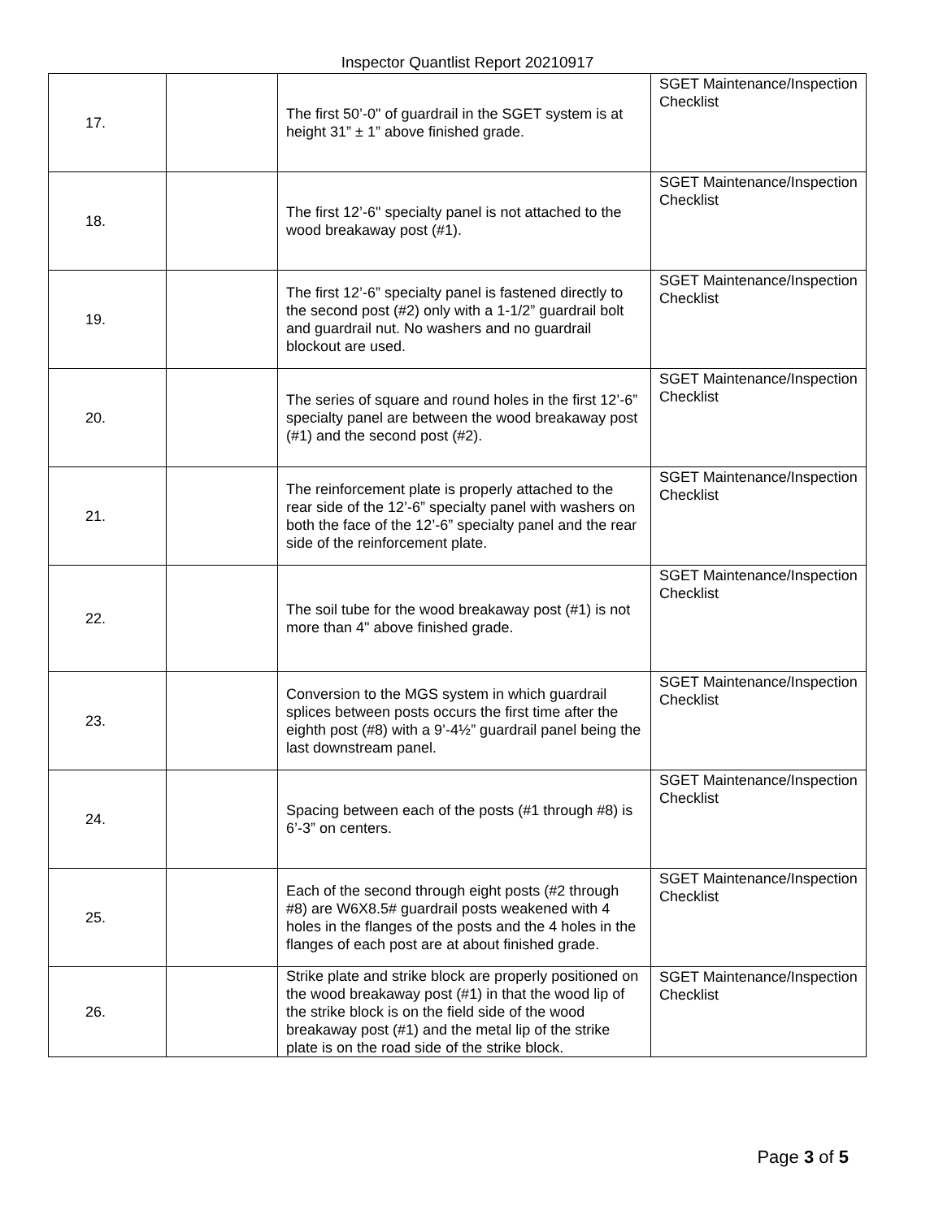Inspector Quantlist Report 20210917
| 17. | | The first 50’-0" of guardrail in the SGET system is at height 31” ± 1” above finished grade. | SGET Maintenance/Inspection Checklist |
| 18. | | The first 12’-6" specialty panel is not attached to the wood breakaway post (#1). | SGET Maintenance/Inspection Checklist |
| 19. | | The first 12’-6” specialty panel is fastened directly to the second post (#2) only with a 1-1/2” guardrail bolt and guardrail nut. No washers and no guardrail blockout are used. | SGET Maintenance/Inspection Checklist |
| 20. | | The series of square and round holes in the first 12’-6” specialty panel are between the wood breakaway post (#1) and the second post (#2). | SGET Maintenance/Inspection Checklist |
| 21. | | The reinforcement plate is properly attached to the rear side of the 12’-6” specialty panel with washers on both the face of the 12’-6” specialty panel and the rear side of the reinforcement plate. | SGET Maintenance/Inspection Checklist |
| 22. | | The soil tube for the wood breakaway post (#1) is not more than 4" above finished grade. | SGET Maintenance/Inspection Checklist |
| 23. | | Conversion to the MGS system in which guardrail splices between posts occurs the first time after the eighth post (#8) with a 9’-4½” guardrail panel being the last downstream panel. | SGET Maintenance/Inspection Checklist |
| 24. | | Spacing between each of the posts (#1 through #8) is 6’-3” on centers. | SGET Maintenance/Inspection Checklist |
| 25. | | Each of the second through eight posts (#2 through #8) are W6X8.5# guardrail posts weakened with 4 holes in the flanges of the posts and the 4 holes in the flanges of each post are at about finished grade. | SGET Maintenance/Inspection Checklist |
| 26. | | Strike plate and strike block are properly positioned on the wood breakaway post (#1) in that the wood lip of the strike block is on the field side of the wood breakaway post (#1) and the metal lip of the strike plate is on the road side of the strike block. | SGET Maintenance/Inspection Checklist |
Page 3 of 5